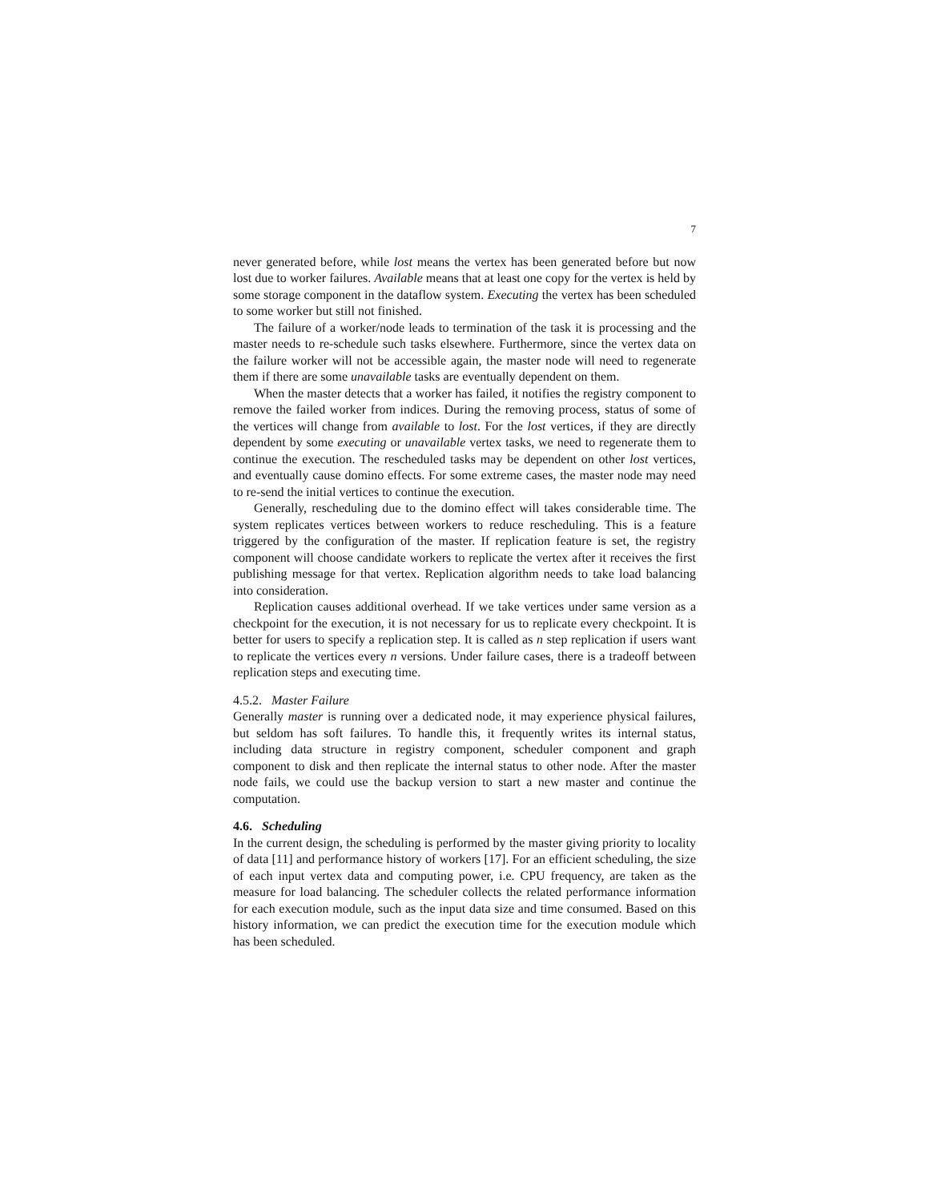7
never generated before, while lost means the vertex has been generated before but now lost due to worker failures. Available means that at least one copy for the vertex is held by some storage component in the dataflow system. Executing the vertex has been scheduled to some worker but still not finished.
The failure of a worker/node leads to termination of the task it is processing and the master needs to re-schedule such tasks elsewhere. Furthermore, since the vertex data on the failure worker will not be accessible again, the master node will need to regenerate them if there are some unavailable tasks are eventually dependent on them.
When the master detects that a worker has failed, it notifies the registry component to remove the failed worker from indices. During the removing process, status of some of the vertices will change from available to lost. For the lost vertices, if they are directly dependent by some executing or unavailable vertex tasks, we need to regenerate them to continue the execution. The rescheduled tasks may be dependent on other lost vertices, and eventually cause domino effects. For some extreme cases, the master node may need to re-send the initial vertices to continue the execution.
Generally, rescheduling due to the domino effect will takes considerable time. The system replicates vertices between workers to reduce rescheduling. This is a feature triggered by the configuration of the master. If replication feature is set, the registry component will choose candidate workers to replicate the vertex after it receives the first publishing message for that vertex. Replication algorithm needs to take load balancing into consideration.
Replication causes additional overhead. If we take vertices under same version as a checkpoint for the execution, it is not necessary for us to replicate every checkpoint. It is better for users to specify a replication step. It is called as n step replication if users want to replicate the vertices every n versions. Under failure cases, there is a tradeoff between replication steps and executing time.
4.5.2. Master Failure
Generally master is running over a dedicated node, it may experience physical failures, but seldom has soft failures. To handle this, it frequently writes its internal status, including data structure in registry component, scheduler component and graph component to disk and then replicate the internal status to other node. After the master node fails, we could use the backup version to start a new master and continue the computation.
4.6. Scheduling
In the current design, the scheduling is performed by the master giving priority to locality of data [11] and performance history of workers [17]. For an efficient scheduling, the size of each input vertex data and computing power, i.e. CPU frequency, are taken as the measure for load balancing. The scheduler collects the related performance information for each execution module, such as the input data size and time consumed. Based on this history information, we can predict the execution time for the execution module which has been scheduled.